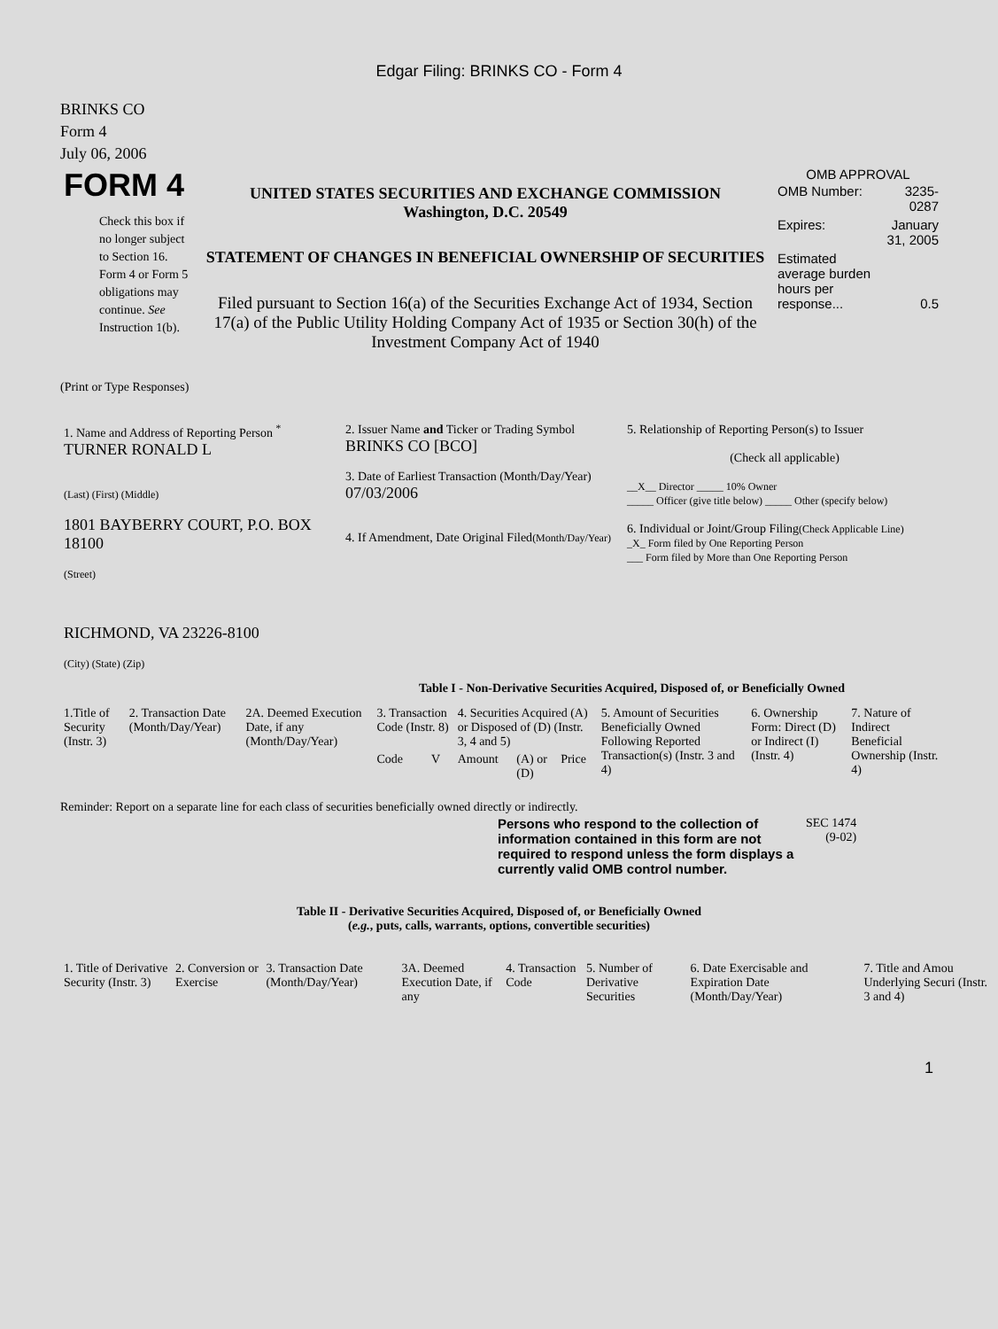Edgar Filing: BRINKS CO - Form 4
BRINKS CO
Form 4
July 06, 2006
| FORM 4 Check this box if no longer subject to Section 16. Form 4 or Form 5 obligations may continue. See Instruction 1(b). | UNITED STATES SECURITIES AND EXCHANGE COMMISSION Washington, D.C. 20549 STATEMENT OF CHANGES IN BENEFICIAL OWNERSHIP OF SECURITIES Filed pursuant to Section 16(a) of the Securities Exchange Act of 1934, Section 17(a) of the Public Utility Holding Company Act of 1935 or Section 30(h) of the Investment Company Act of 1940 | OMB APPROVAL / OMB Number: / 3235-0287 / / Expires: / January 31, 2005 / / Estimated average burden hours per response... / 0.5 / |
(Print or Type Responses)
| 1. Name and Address of Reporting Person <sup>*</sup> TURNER RONALD L (Last) (First) (Middle) 1801 BAYBERRY COURT, P.O. BOX 18100 (Street) RICHMOND, VA 23226-8100 (City) (State) (Zip) | 2. Issuer Name and Ticker or Trading Symbol BRINKS CO [BCO] 3. Date of Earliest Transaction (Month/Day/Year) 07/03/2006 4. If Amendment, Date Original Filed (Month/Day/Year) | 5. Relationship of Reporting Person(s) to Issuer (Check all applicable) __X__ Director _____ 10% Owner _____ Officer (give title below) _____ Other (specify below) 6. Individual or Joint/Group Filing (Check Applicable Line) _X_ Form filed by One Reporting Person ___ Form filed by More than One Reporting Person |
Table I - Non-Derivative Securities Acquired, Disposed of, or Beneficially Owned
| 1.Title of Security (Instr. 3) | 2. Transaction Date (Month/Day/Year) | 2A. Deemed Execution Date, if any (Month/Day/Year) | 3. Transaction Code (Instr. 8) | | 4. Securities Acquired (A) or Disposed of (D) (Instr. 3, 4 and 5) | | | 5. Amount of Securities Beneficially Owned Following Reported Transaction(s) (Instr. 3 and 4) | 6. Ownership Form: Direct (D) or Indirect (I) (Instr. 4) | 7. Nature of Indirect Beneficial Ownership (Instr. 4) |
| --- | --- | --- | --- | --- | --- | --- | --- | --- | --- | --- |
| | | | Code | V | Amount | (A) or (D) | Price | | | |
Reminder: Report on a separate line for each class of securities beneficially owned directly or indirectly.
| Persons who respond to the collection of information contained in this form are not required to respond unless the form displays a currently valid OMB control number. | SEC 1474 (9-02) |
Table II - Derivative Securities Acquired, Disposed of, or Beneficially Owned
(e.g., puts, calls, warrants, options, convertible securities)
| 1. Title of Derivative Security (Instr. 3) | 2. Conversion or Exercise | 3. Transaction Date (Month/Day/Year) | 3A. Deemed Execution Date, if any | 4. Transaction Code | 5. Number of Derivative Securities | 6. Date Exercisable and Expiration Date (Month/Day/Year) | 7. Title and Amou Underlying Securi (Instr. 3 and 4) |
| --- | --- | --- | --- | --- | --- | --- | --- |
1